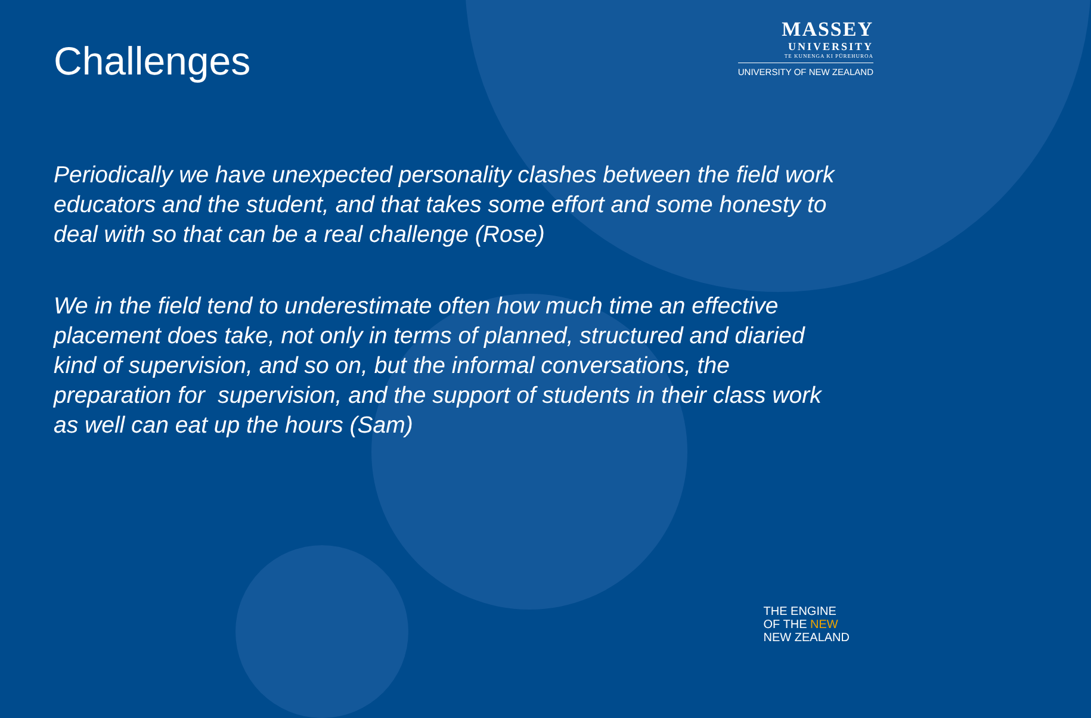Challenges
MASSEY
UNIVERSITY
TE KUNENGA KI PŪREHUROA
UNIVERSITY OF NEW ZEALAND
Periodically we have unexpected personality clashes between the field work educators and the student, and that takes some effort and some honesty to deal with so that can be a real challenge (Rose)
We in the field tend to underestimate often how much time an effective placement does take, not only in terms of planned, structured and diaried kind of supervision, and so on, but the informal conversations, the preparation for supervision, and the support of students in their class work as well can eat up the hours (Sam)
THE ENGINE
OF THE NEW
NEW ZEALAND